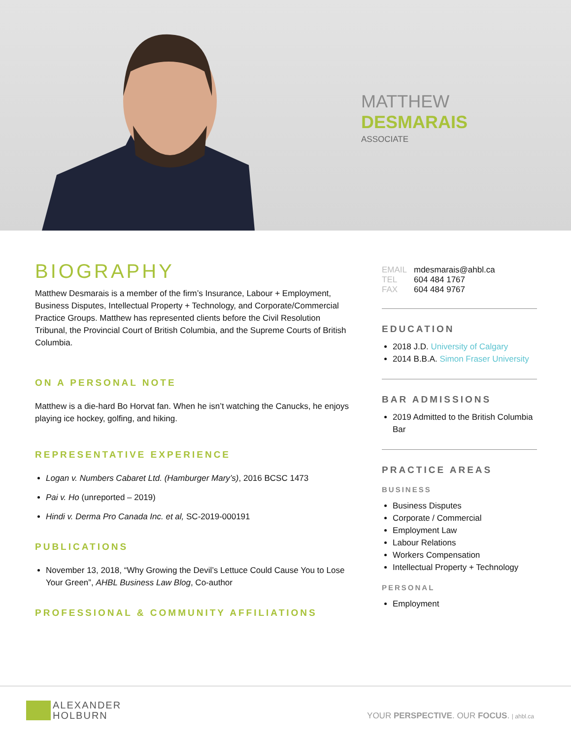MATTHEW
DESMARAIS
ASSOCIATE
BIOGRAPHY
Matthew Desmarais is a member of the firm’s Insurance, Labour + Employment, Business Disputes, Intellectual Property + Technology, and Corporate/Commercial Practice Groups. Matthew has represented clients before the Civil Resolution Tribunal, the Provincial Court of British Columbia, and the Supreme Courts of British Columbia.
ON A PERSONAL NOTE
Matthew is a die-hard Bo Horvat fan. When he isn’t watching the Canucks, he enjoys playing ice hockey, golfing, and hiking.
REPRESENTATIVE EXPERIENCE
Logan v. Numbers Cabaret Ltd. (Hamburger Mary’s), 2016 BCSC 1473
Pai v. Ho (unreported – 2019)
Hindi v. Derma Pro Canada Inc. et al, SC-2019-000191
PUBLICATIONS
November 13, 2018, “Why Growing the Devil’s Lettuce Could Cause You to Lose Your Green”, AHBL Business Law Blog, Co-author
PROFESSIONAL & COMMUNITY AFFILIATIONS
EMAIL mdesmarais@ahbl.ca
TEL 604 484 1767
FAX 604 484 9767
EDUCATION
2018 J.D. University of Calgary
2014 B.B.A. Simon Fraser University
BAR ADMISSIONS
2019 Admitted to the British Columbia Bar
PRACTICE AREAS
BUSINESS
Business Disputes
Corporate / Commercial
Employment Law
Labour Relations
Workers Compensation
Intellectual Property + Technology
PERSONAL
Employment
ALEXANDER
HOLBURN
YOUR PERSPECTIVE. OUR FOCUS. | ahbl.ca